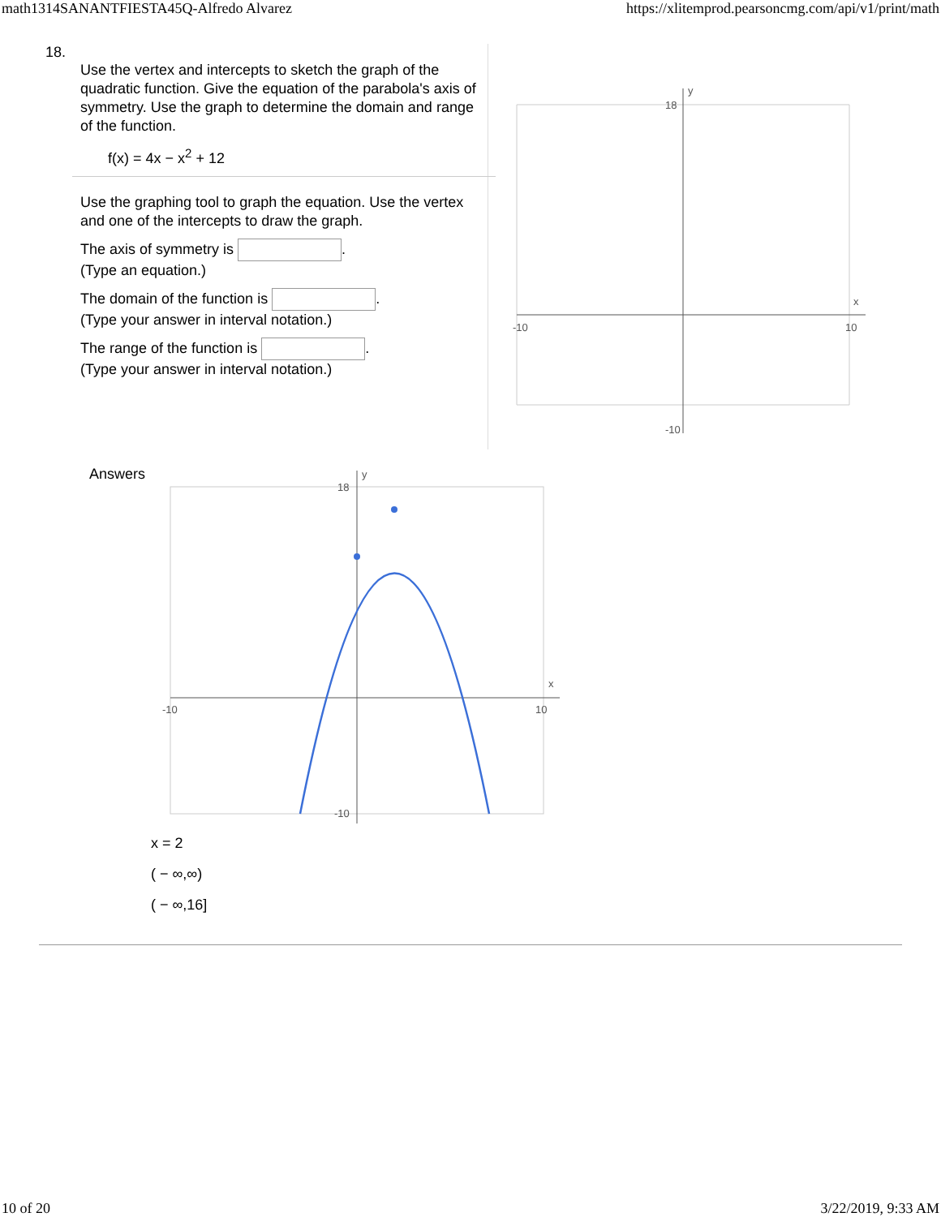math1314SANANTFIESTA45Q-Alfredo Alvarez https://xlitemprod.pearsoncmg.com/api/v1/print/math
18.
Use the vertex and intercepts to sketch the graph of the quadratic function. Give the equation of the parabola's axis of symmetry. Use the graph to determine the domain and range of the function.
f(x) = 4x − x<sup>2</sup> + 12
Use the graphing tool to graph the equation. Use the vertex and one of the intercepts to draw the graph.
The axis of symmetry is .
(Type an equation.)
The domain of the function is .
(Type your answer in interval notation.)
The range of the function is .
(Type your answer in interval notation.)
x
y
-10
10
18
-10
Answers
x
y
-10
10
18
-10
x = 2
( − ∞,∞)
( − ∞,16]
10 of 20 3/22/2019, 9:33 AM